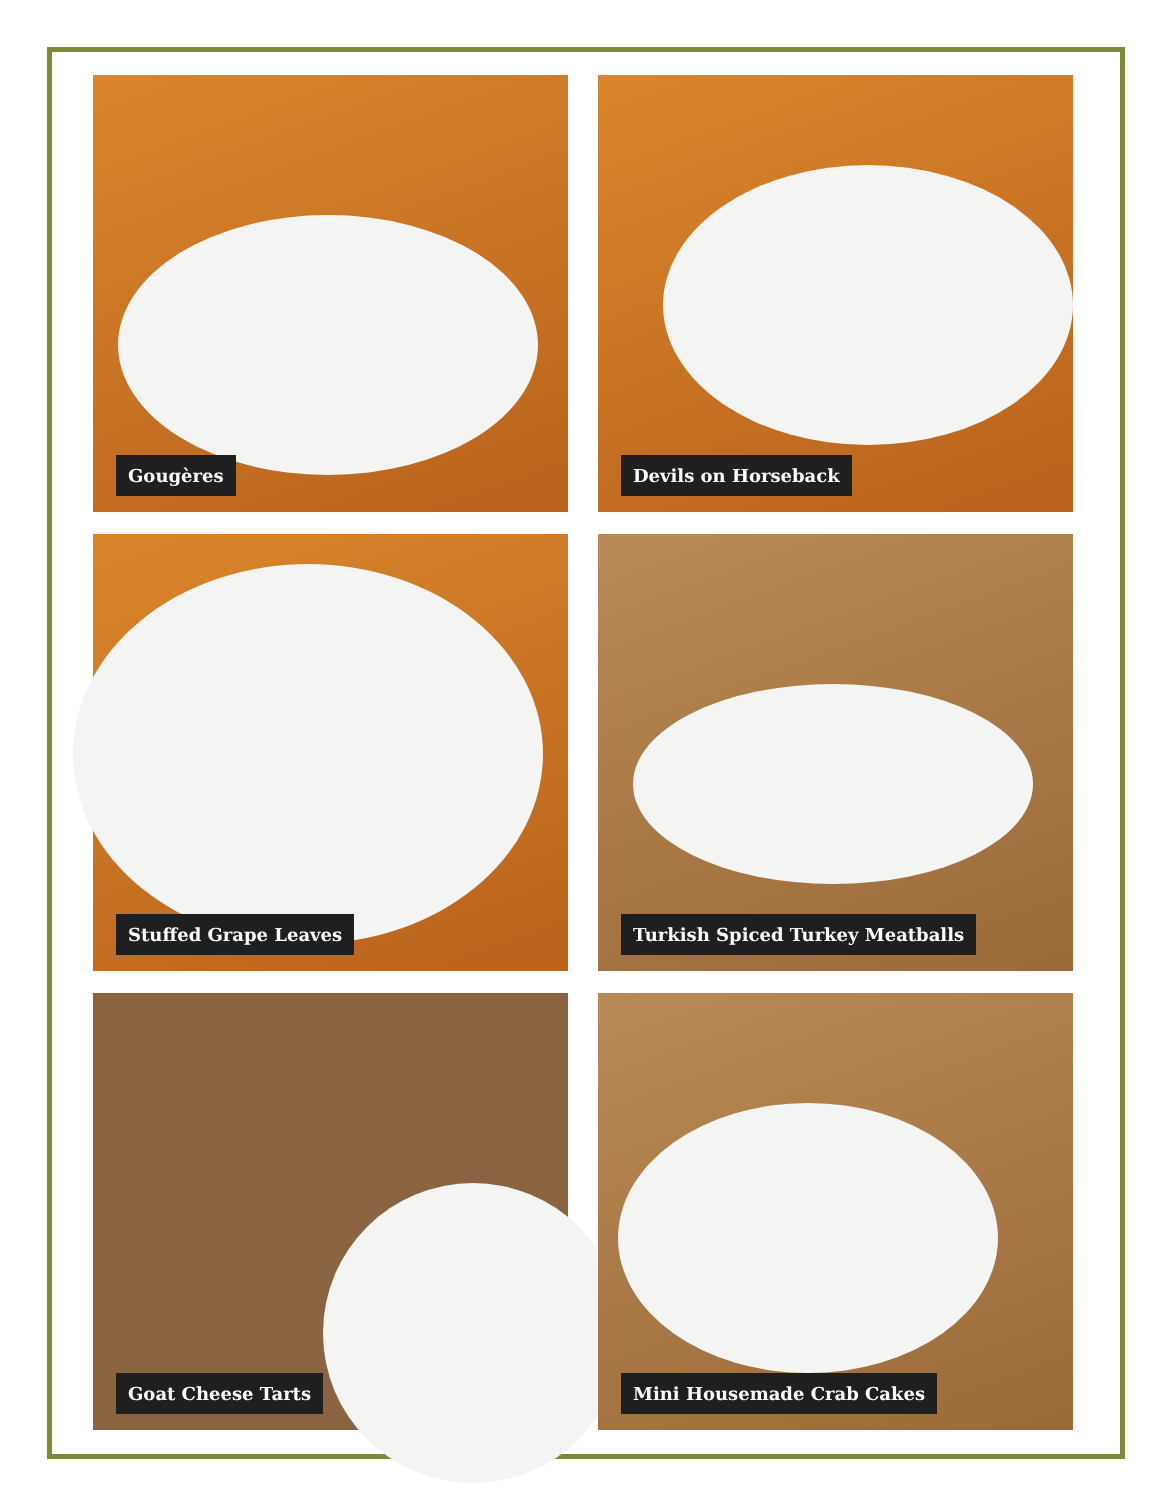Gougères
Devils on Horseback
Stuffed Grape Leaves
Turkish Spiced Turkey Meatballs
Goat Cheese Tarts
Mini Housemade Crab Cakes